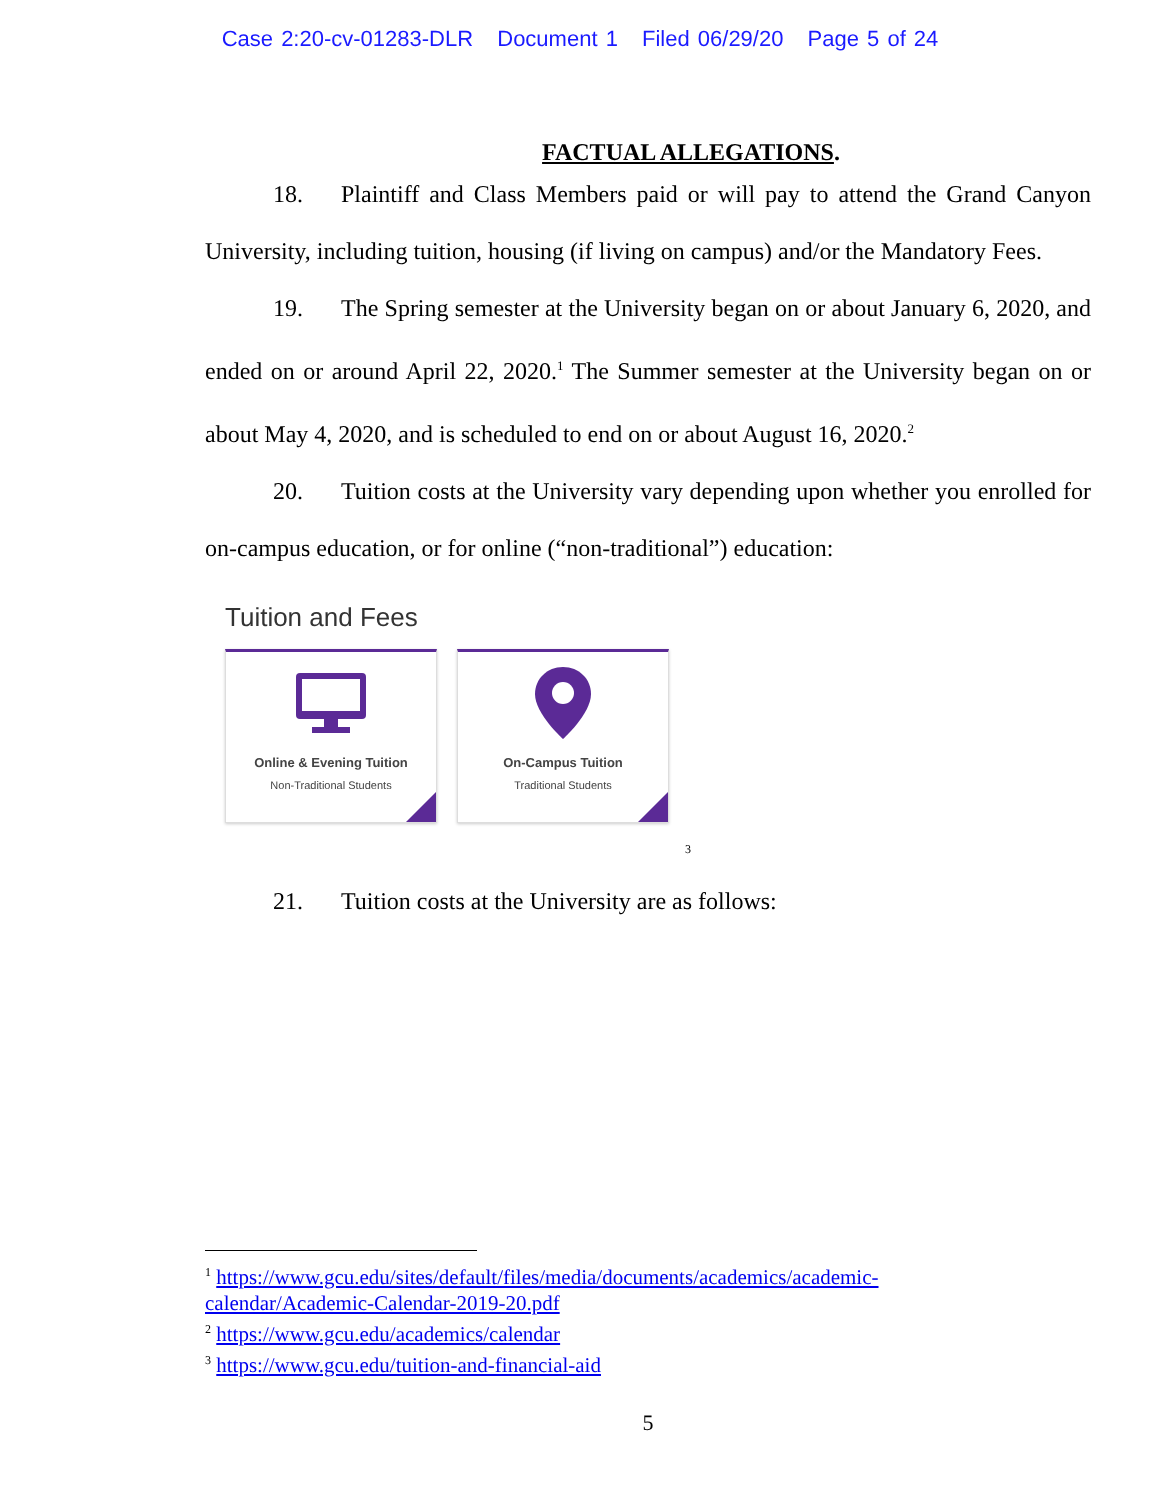Case 2:20-cv-01283-DLR Document 1 Filed 06/29/20 Page 5 of 24
FACTUAL ALLEGATIONS.
18. Plaintiff and Class Members paid or will pay to attend the Grand Canyon University, including tuition, housing (if living on campus) and/or the Mandatory Fees.
19. The Spring semester at the University began on or about January 6, 2020, and ended on or around April 22, 2020.<sup>1</sup> The Summer semester at the University began on or about May 4, 2020, and is scheduled to end on or about August 16, 2020.<sup>2</sup>
20. Tuition costs at the University vary depending upon whether you enrolled for on-campus education, or for online (“non-traditional”) education:
Tuition and Fees
Online & Evening Tuition Non-Traditional Students
On-Campus Tuition Traditional Students
3
21. Tuition costs at the University are as follows:
<sup>1</sup> https://www.gcu.edu/sites/default/files/media/documents/academics/academic-calendar/Academic-Calendar-2019-20.pdf
<sup>2</sup> https://www.gcu.edu/academics/calendar
<sup>3</sup> https://www.gcu.edu/tuition-and-financial-aid
5